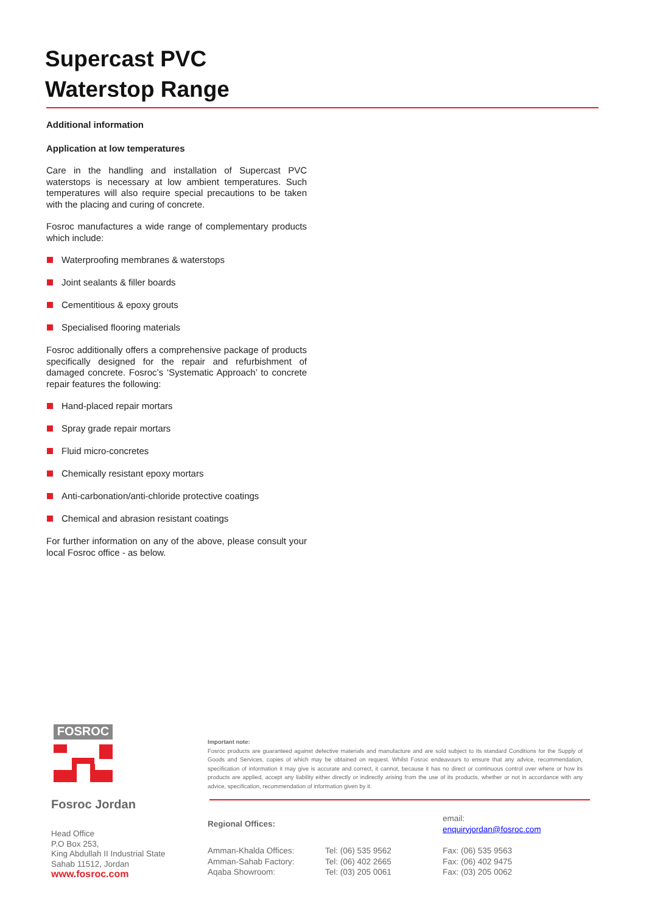Supercast PVC
Waterstop Range
Additional information
Application at low temperatures
Care in the handling and installation of Supercast PVC waterstops is necessary at low ambient temperatures. Such temperatures will also require special precautions to be taken with the placing and curing of concrete.
Fosroc manufactures a wide range of complementary products which include:
Waterproofing membranes & waterstops
Joint sealants & filler boards
Cementitious & epoxy grouts
Specialised flooring materials
Fosroc additionally offers a comprehensive package of products specifically designed for the repair and refurbishment of damaged concrete. Fosroc’s ‘Systematic Approach’ to concrete repair features the following:
Hand-placed repair mortars
Spray grade repair mortars
Fluid micro-concretes
Chemically resistant epoxy mortars
Anti-carbonation/anti-chloride protective coatings
Chemical and abrasion resistant coatings
For further information on any of the above, please consult your local Fosroc office - as below.
FOSROC
Fosroc Jordan
Head Office
P.O Box 253,
King Abdullah II Industrial State
Sahab 11512, Jordan
www.fosroc.com
Important note:
Fosroc products are guaranteed against defective materials and manufacture and are sold subject to its standard Conditions for the Supply of Goods and Services, copies of which may be obtained on request. Whilst Fosroc endeavours to ensure that any advice, recommendation, specification of information it may give is accurate and correct, it cannot, because it has no direct or continuous control over where or how its products are applied, accept any liability either directly or indirectly arising from the use of its products, whether or not in accordance with any advice, specification, recommendation of information given by it.
| Regional Offices: | | email: enquiryjordan@fosroc.com |
| Amman-Khalda Offices: | Tel: (06) 535 9562 | Fax: (06) 535 9563 |
| Amman-Sahab Factory: | Tel: (06) 402 2665 | Fax: (06) 402 9475 |
| Aqaba Showroom: | Tel: (03) 205 0061 | Fax: (03) 205 0062 |